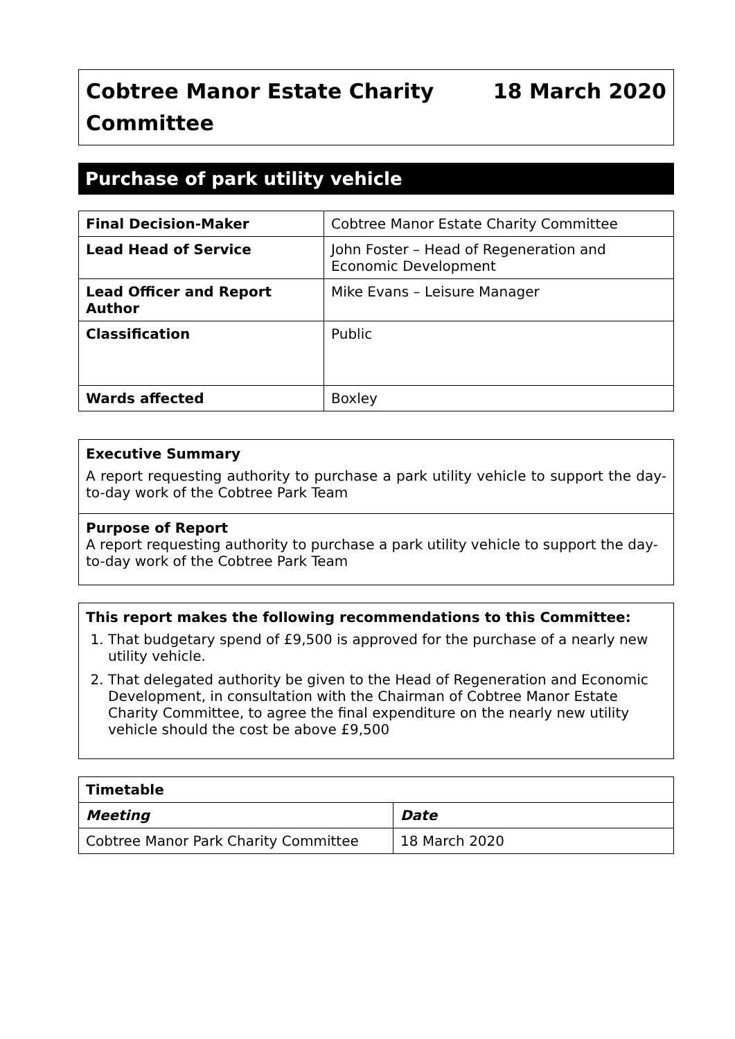Cobtree Manor Estate Charity
Committee
18 March 2020
Purchase of park utility vehicle
| Final Decision-Maker | Cobtree Manor Estate Charity Committee |
| Lead Head of Service | John Foster – Head of Regeneration and Economic Development |
| Lead Officer and Report Author | Mike Evans – Leisure Manager |
| Classification | Public |
| Wards affected | Boxley |
Executive Summary
A report requesting authority to purchase a park utility vehicle to support the day-to-day work of the Cobtree Park Team
Purpose of Report
A report requesting authority to purchase a park utility vehicle to support the day-to-day work of the Cobtree Park Team
This report makes the following recommendations to this Committee:
1. That budgetary spend of £9,500 is approved for the purchase of a nearly new utility vehicle.
2. That delegated authority be given to the Head of Regeneration and Economic Development, in consultation with the Chairman of Cobtree Manor Estate Charity Committee, to agree the final expenditure on the nearly new utility vehicle should the cost be above £9,500
| Timetable | |
| --- | --- |
| Meeting | Date |
| Cobtree Manor Park Charity Committee | 18 March 2020 |